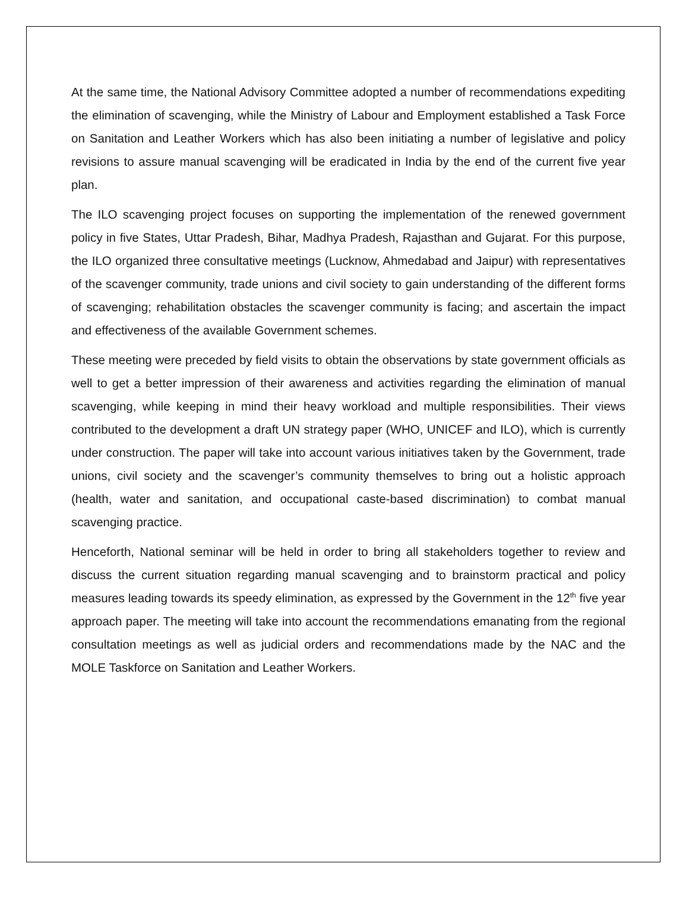At the same time, the National Advisory Committee adopted a number of recommendations expediting the elimination of scavenging, while the Ministry of Labour and Employment established a Task Force on Sanitation and Leather Workers which has also been initiating a number of legislative and policy revisions to assure manual scavenging will be eradicated in India by the end of the current five year plan.
The ILO scavenging project focuses on supporting the implementation of the renewed government policy in five States, Uttar Pradesh, Bihar, Madhya Pradesh, Rajasthan and Gujarat. For this purpose, the ILO organized three consultative meetings (Lucknow, Ahmedabad and Jaipur) with representatives of the scavenger community, trade unions and civil society to gain understanding of the different forms of scavenging; rehabilitation obstacles the scavenger community is facing; and ascertain the impact and effectiveness of the available Government schemes.
These meeting were preceded by field visits to obtain the observations by state government officials as well to get a better impression of their awareness and activities regarding the elimination of manual scavenging, while keeping in mind their heavy workload and multiple responsibilities. Their views contributed to the development a draft UN strategy paper (WHO, UNICEF and ILO), which is currently under construction. The paper will take into account various initiatives taken by the Government, trade unions, civil society and the scavenger’s community themselves to bring out a holistic approach (health, water and sanitation, and occupational caste-based discrimination) to combat manual scavenging practice.
Henceforth, National seminar will be held in order to bring all stakeholders together to review and discuss the current situation regarding manual scavenging and to brainstorm practical and policy measures leading towards its speedy elimination, as expressed by the Government in the 12<sup>th</sup> five year approach paper. The meeting will take into account the recommendations emanating from the regional consultation meetings as well as judicial orders and recommendations made by the NAC and the MOLE Taskforce on Sanitation and Leather Workers.